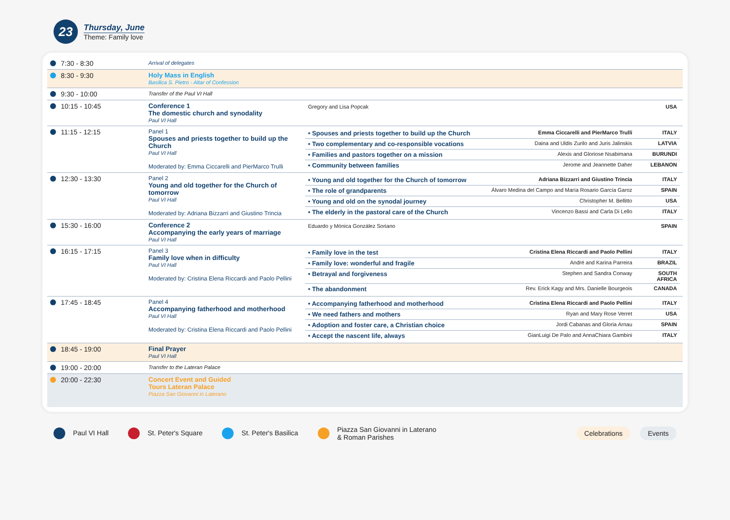23
Thursday, June
Theme: Family love
| 7:30 - 8:30 | Arrival of delegates | |
| 8:30 - 9:30 | Holy Mass in English Basilica S. Pietro - Altar of Confession | |
| 9:30 - 10:00 | Transfer of the Paul VI Hall | |
| 10:15 - 10:45 | Conference 1 The domestic church and synodality Paul VI Hall | / Gregory and Lisa Popcak / USA / |
| 11:15 - 12:15 | Panel 1 Spouses and priests together to build up the Church Paul VI Hall Moderated by: Emma Ciccarelli and PierMarco Trulli | / • Spouses and priests together to build up the Church / Emma Ciccarelli and PierMarco Trulli / ITALY / / • Two complementary and co-responsible vocations / Daina and Uldis Zurilo and Juris Jalinskis / LATVIA / / • Families and pastors together on a mission / Alexis and Gloriose Nsabimana / BURUNDI / / • Community between families / Jerome and Jeannette Daher / LEBANON / |
| 12:30 - 13:30 | Panel 2 Young and old together for the Church of tomorrow Paul VI Hall Moderated by: Adriana Bizzarri and Giustino Trincia | / • Young and old together for the Church of tomorrow / Adriana Bizzarri and Giustino Trincia / ITALY / / • The role of grandparents / Álvaro Medina del Campo and María Rosario García Garoz / SPAIN / / • Young and old on the synodal journey / Christopher M. Bellitto / USA / / • The elderly in the pastoral care of the Church / Vincenzo Bassi and Carla Di Lello / ITALY / |
| 15:30 - 16:00 | Conference 2 Accompanying the early years of marriage Paul VI Hall | / Eduardo y Mónica González Soriano / SPAIN / |
| 16:15 - 17:15 | Panel 3 Family love when in difficulty Paul VI Hall Moderated by: Cristina Elena Riccardi and Paolo Pellini | / • Family love in the test / Cristina Elena Riccardi and Paolo Pellini / ITALY / / • Family love: wonderful and fragile / André and Karina Parreira / BRAZIL / / • Betrayal and forgiveness / Stephen and Sandra Conway / SOUTH AFRICA / / • The abandonment / Rev. Erick Kagy and Mrs. Danielle Bourgeois / CANADA / |
| 17:45 - 18:45 | Panel 4 Accompanying fatherhood and motherhood Paul VI Hall Moderated by: Cristina Elena Riccardi and Paolo Pellini | / • Accompanying fatherhood and motherhood / Cristina Elena Riccardi and Paolo Pellini / ITALY / / • We need fathers and mothers / Ryan and Mary Rose Verret / USA / / • Adoption and foster care, a Christian choice / Jordi Cabanas and Gloria Arnau / SPAIN / / • Accept the nascent life, always / GianLuigi De Palo and AnnaChiara Gambini / ITALY / |
| 18:45 - 19:00 | Final Prayer Paul VI Hall | |
| 19:00 - 20:00 | Transfer to the Lateran Palace | |
| 20:00 - 22:30 | Concert Event and Guided Tours Lateran Palace Piazza San Giovanni in Laterano | |
Paul VI Hall St. Peter's Square St. Peter's Basilica
Piazza San Giovanni in Laterano
& Roman Parishes
Celebrations Events